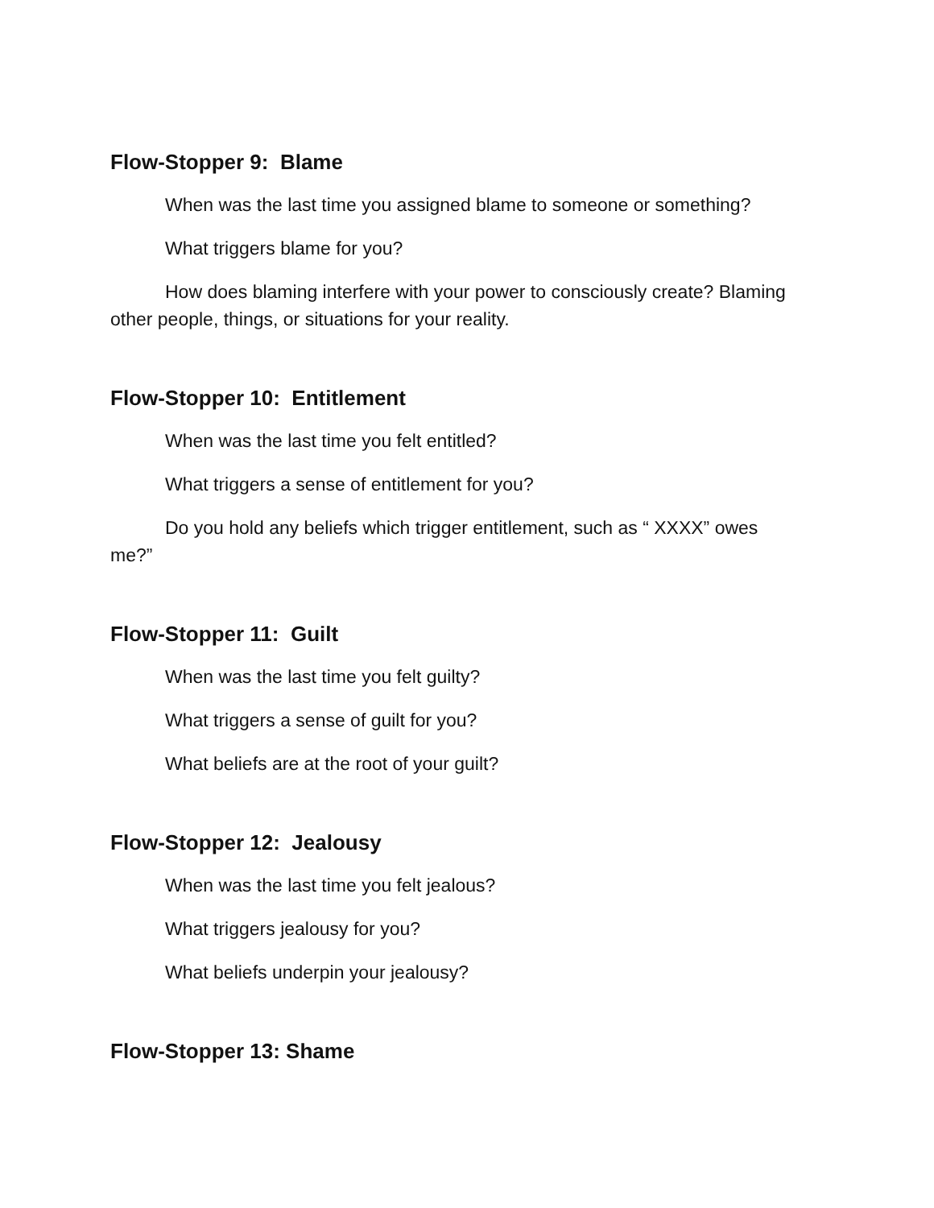Flow-Stopper 9: Blame
When was the last time you assigned blame to someone or something?
What triggers blame for you?
How does blaming interfere with your power to consciously create? Blaming other people, things, or situations for your reality.
Flow-Stopper 10: Entitlement
When was the last time you felt entitled?
What triggers a sense of entitlement for you?
Do you hold any beliefs which trigger entitlement, such as “ XXXX” owes me?”
Flow-Stopper 11: Guilt
When was the last time you felt guilty?
What triggers a sense of guilt for you?
What beliefs are at the root of your guilt?
Flow-Stopper 12: Jealousy
When was the last time you felt jealous?
What triggers jealousy for you?
What beliefs underpin your jealousy?
Flow-Stopper 13: Shame